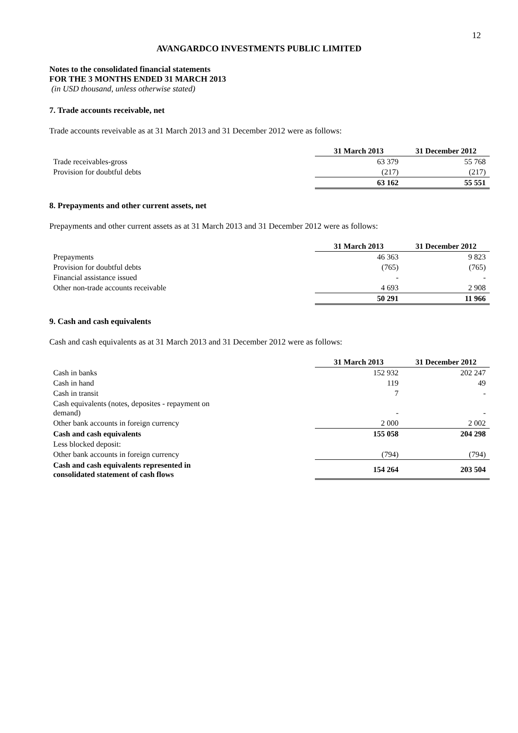12
AVANGARDCO INVESTMENTS PUBLIC LIMITED
Notes to the consolidated financial statements
FOR THE 3 MONTHS ENDED 31 MARCH 2013
(in USD thousand, unless otherwise stated)
7. Trade accounts receivable, net
Trade accounts reveivable as at 31 March 2013 and 31 December 2012 were as follows:
| | 31 March 2013 | 31 December 2012 |
| Trade receivables-gross | 63 379 | 55 768 |
| Provision for doubtful debts | (217) | (217) |
| | 63 162 | 55 551 |
8. Prepayments and other current assets, net
Prepayments and other current assets as at 31 March 2013 and 31 December 2012 were as follows:
| | 31 March 2013 | 31 December 2012 |
| Prepayments | 46 363 | 9 823 |
| Provision for doubtful debts | (765) | (765) |
| Financial assistance issued | - | - |
| Other non-trade accounts receivable | 4 693 | 2 908 |
| | 50 291 | 11 966 |
9. Cash and cash equivalents
Cash and cash equivalents as at 31 March 2013 and 31 December 2012 were as follows:
| | 31 March 2013 | 31 December 2012 |
| Cash in banks | 152 932 | 202 247 |
| Cash in hand | 119 | 49 |
| Cash in transit | 7 | - |
| Cash equivalents (notes, deposites - repayment on demand) | - | - |
| Other bank accounts in foreign currency | 2 000 | 2 002 |
| Cash and cash equivalents | 155 058 | 204 298 |
| Less blocked deposit: | | |
| Other bank accounts in foreign currency | (794) | (794) |
| Cash and cash equivalents represented in consolidated statement of cash flows | 154 264 | 203 504 |